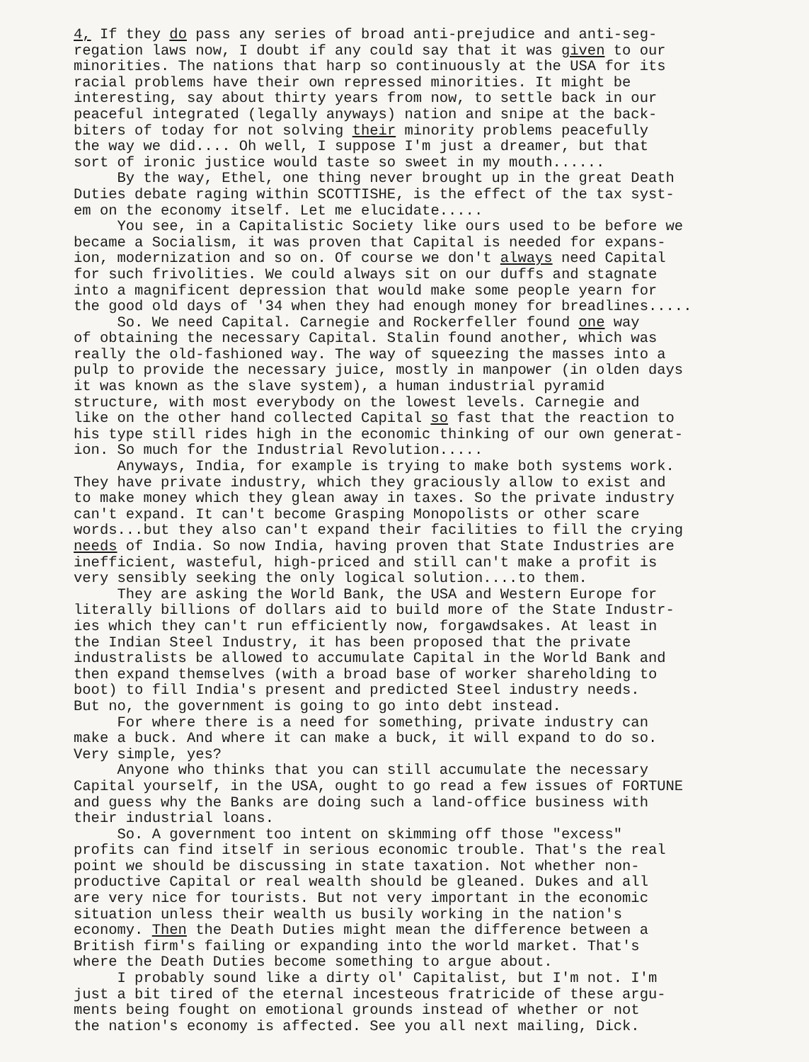4, If they do pass any series of broad anti-prejudice and anti-seg- regation laws now, I doubt if any could say that it was given to our minorities. The nations that harp so continuously at the USA for its racial problems have their own repressed minorities. It might be interesting, say about thirty years from now, to settle back in our peaceful integrated (legally anyways) nation and snipe at the back- biters of today for not solving their minority problems peacefully the way we did.... Oh well, I suppose I'm just a dreamer, but that sort of ironic justice would taste so sweet in my mouth......
By the way, Ethel, one thing never brought up in the great Death Duties debate raging within SCOTTISHE, is the effect of the tax syst- em on the economy itself. Let me elucidate.....
You see, in a Capitalistic Society like ours used to be before we became a Socialism, it was proven that Capital is needed for expans- ion, modernization and so on. Of course we don't always need Capital for such frivolities. We could always sit on our duffs and stagnate into a magnificent depression that would make some people yearn for the good old days of '34 when they had enough money for breadlines.....
So. We need Capital. Carnegie and Rockerfeller found one way of obtaining the necessary Capital. Stalin found another, which was really the old-fashioned way. The way of squeezing the masses into a pulp to provide the necessary juice, mostly in manpower (in olden days it was known as the slave system), a human industrial pyramid structure, with most everybody on the lowest levels. Carnegie and like on the other hand collected Capital so fast that the reaction to his type still rides high in the economic thinking of our own generat- ion. So much for the Industrial Revolution.....
Anyways, India, for example is trying to make both systems work. They have private industry, which they graciously allow to exist and to make money which they glean away in taxes. So the private industry can't expand. It can't become Grasping Monopolists or other scare words...but they also can't expand their facilities to fill the crying needs of India. So now India, having proven that State Industries are inefficient, wasteful, high-priced and still can't make a profit is very sensibly seeking the only logical solution....to them.
They are asking the World Bank, the USA and Western Europe for literally billions of dollars aid to build more of the State Industr- ies which they can't run efficiently now, forgawdsakes. At least in the Indian Steel Industry, it has been proposed that the private industralists be allowed to accumulate Capital in the World Bank and then expand themselves (with a broad base of worker shareholding to boot) to fill India's present and predicted Steel industry needs. But no, the government is going to go into debt instead.
For where there is a need for something, private industry can make a buck. And where it can make a buck, it will expand to do so. Very simple, yes?
Anyone who thinks that you can still accumulate the necessary Capital yourself, in the USA, ought to go read a few issues of FORTUNE and guess why the Banks are doing such a land-office business with their industrial loans.
So. A government too intent on skimming off those "excess" profits can find itself in serious economic trouble. That's the real point we should be discussing in state taxation. Not whether non- productive Capital or real wealth should be gleaned. Dukes and all are very nice for tourists. But not very important in the economic situation unless their wealth us busily working in the nation's economy. Then the Death Duties might mean the difference between a British firm's failing or expanding into the world market. That's where the Death Duties become something to argue about.
I probably sound like a dirty ol' Capitalist, but I'm not. I'm just a bit tired of the eternal incesteous fratricide of these argu- ments being fought on emotional grounds instead of whether or not the nation's economy is affected. See you all next mailing, Dick.